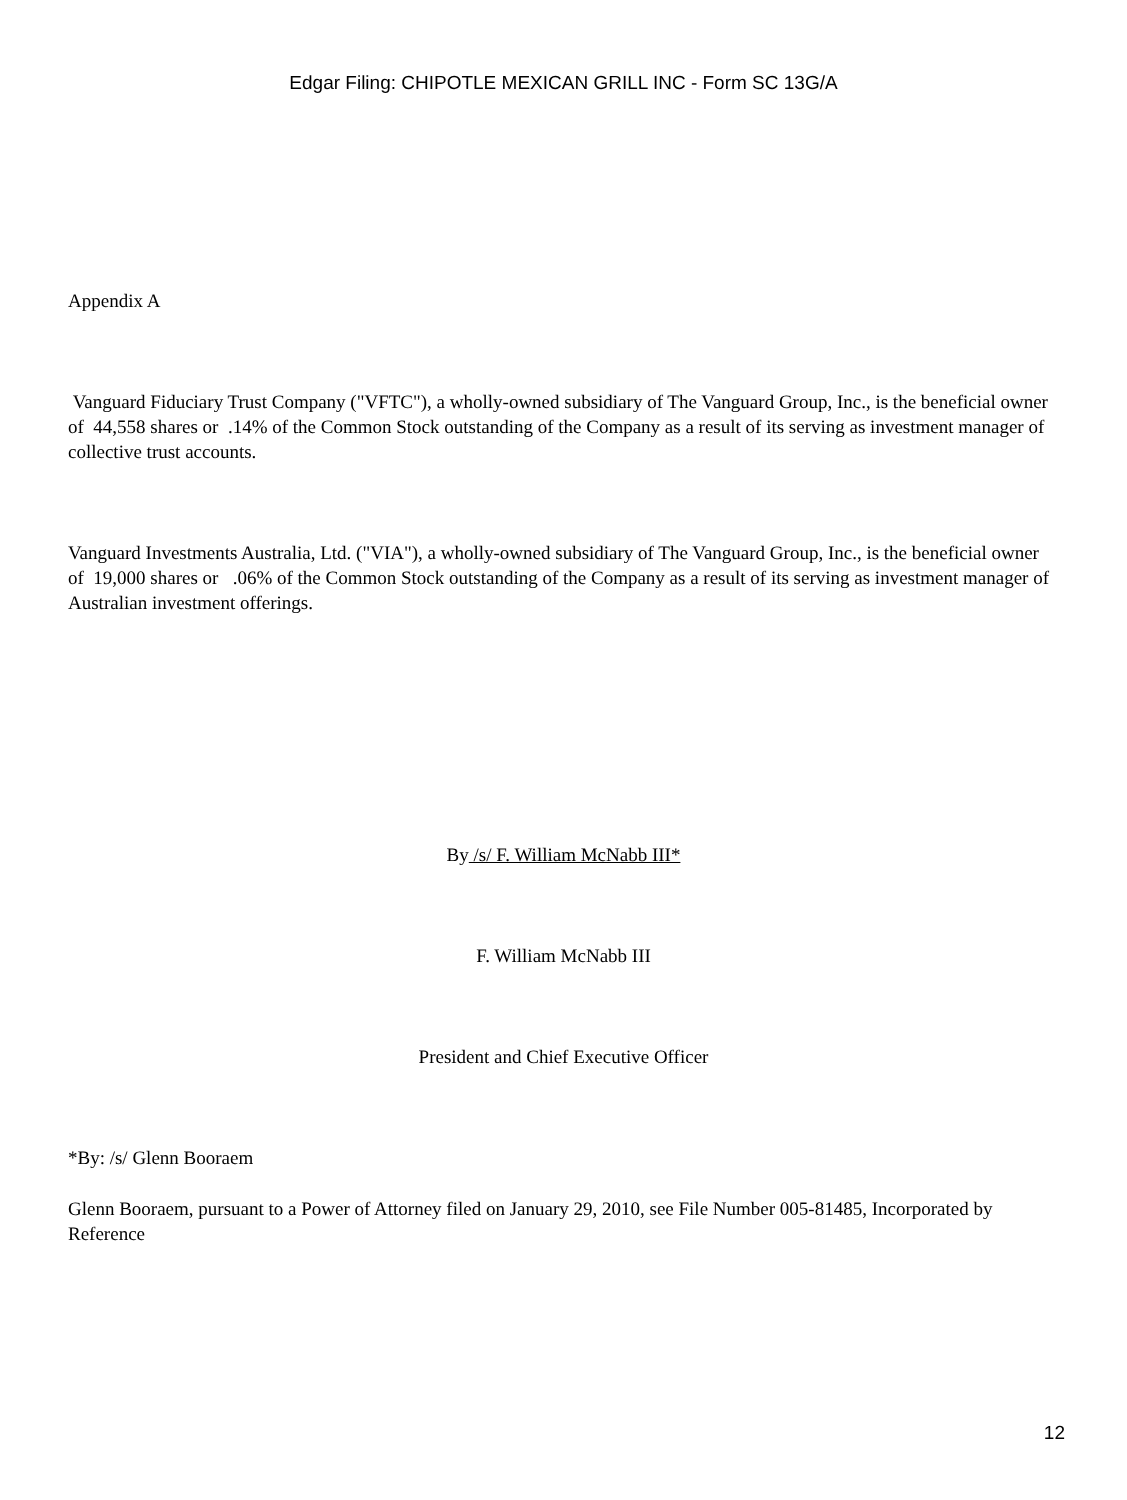Edgar Filing: CHIPOTLE MEXICAN GRILL INC - Form SC 13G/A
Appendix A
Vanguard Fiduciary Trust Company ("VFTC"), a wholly-owned subsidiary of The Vanguard Group, Inc., is the beneficial owner of 44,558 shares or .14% of the Common Stock outstanding of the Company as a result of its serving as investment manager of collective trust accounts.
Vanguard Investments Australia, Ltd. ("VIA"), a wholly-owned subsidiary of The Vanguard Group, Inc., is the beneficial owner of 19,000 shares or .06% of the Common Stock outstanding of the Company as a result of its serving as investment manager of Australian investment offerings.
By /s/ F. William McNabb III*
F. William McNabb III
President and Chief Executive Officer
*By: /s/ Glenn Booraem
Glenn Booraem, pursuant to a Power of Attorney filed on January 29, 2010, see File Number 005-81485, Incorporated by Reference
12